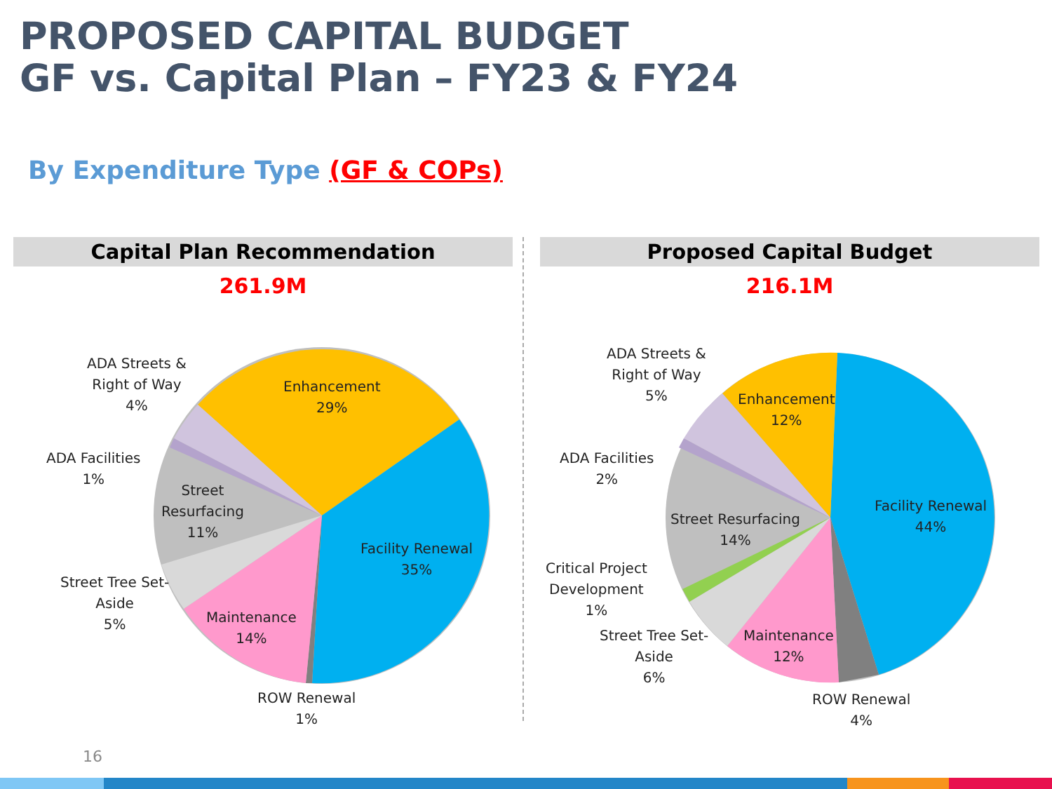PROPOSED CAPITAL BUDGET
GF vs. Capital Plan – FY23 & FY24
By Expenditure Type (GF & COPs)
Capital Plan Recommendation
261.9M
Proposed Capital Budget
216.1M
Enhancement
29%
Facility Renewal
35%
Maintenance
14%
Street
Resurfacing
11%
ADA Streets &
Right of Way
4%
ADA Facilities
1%
Street Tree Set-
Aside
5%
ROW Renewal
1%
Enhancement
12%
Facility Renewal
44%
Street Resurfacing
14%
Maintenance
12%
ADA Streets &
Right of Way
5%
ADA Facilities
2%
Critical Project
Development
1%
Street Tree Set-
Aside
6%
ROW Renewal
4%
16